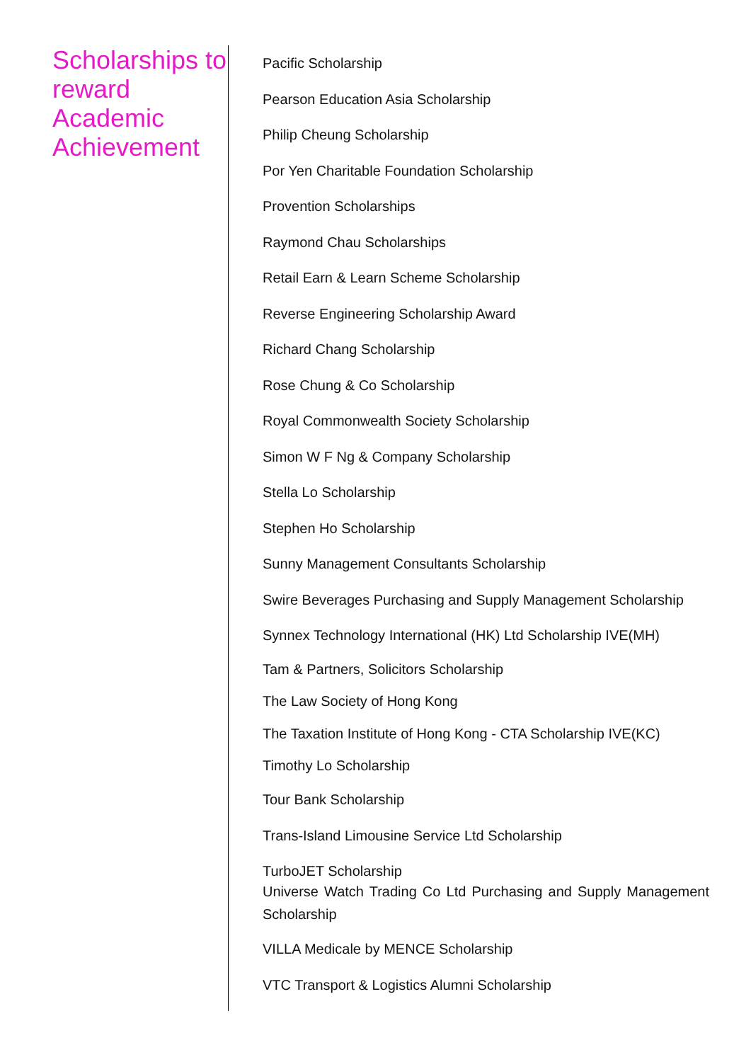Scholarships to reward Academic Achievement
Pacific Scholarship
Pearson Education Asia Scholarship
Philip Cheung Scholarship
Por Yen Charitable Foundation Scholarship
Provention Scholarships
Raymond Chau Scholarships
Retail Earn & Learn Scheme Scholarship
Reverse Engineering Scholarship Award
Richard Chang Scholarship
Rose Chung & Co Scholarship
Royal Commonwealth Society Scholarship
Simon W F Ng & Company Scholarship
Stella Lo Scholarship
Stephen Ho Scholarship
Sunny Management Consultants Scholarship
Swire Beverages Purchasing and Supply Management Scholarship
Synnex Technology International (HK) Ltd Scholarship IVE(MH)
Tam & Partners, Solicitors Scholarship
The Law Society of Hong Kong
The Taxation Institute of Hong Kong - CTA Scholarship IVE(KC)
Timothy Lo Scholarship
Tour Bank Scholarship
Trans-Island Limousine Service Ltd Scholarship
TurboJET Scholarship
Universe Watch Trading Co Ltd Purchasing and Supply Management Scholarship
VILLA Medicale by MENCE Scholarship
VTC Transport & Logistics Alumni Scholarship